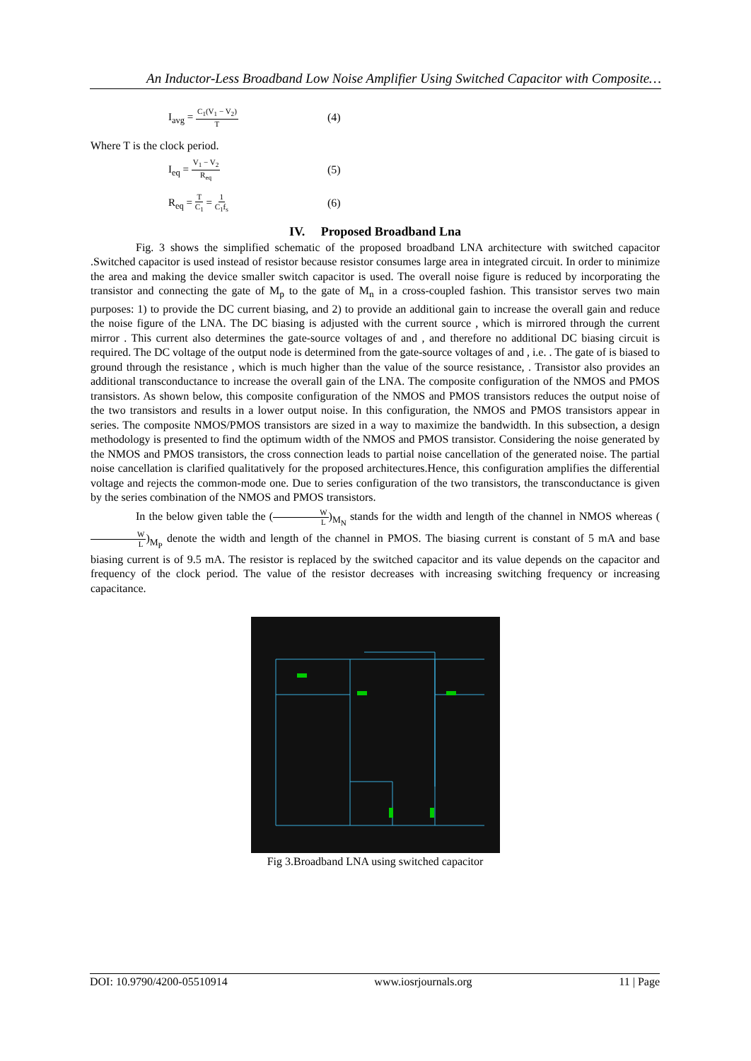An Inductor-Less Broadband Low Noise Amplifier Using Switched Capacitor with Composite…
I<sub>avg</sub> = C<sub>1</sub>(V<sub>1</sub> − V<sub>2</sub>) T (4)
Where T is the clock period.
I<sub>eq</sub> = V<sub>1</sub> − V<sub>2</sub> R<sub>eq</sub> (5)
R<sub>eq</sub> = T C<sub>1</sub> = 1 C<sub>1</sub>f<sub>s</sub> (6)
IV. Proposed Broadband Lna
Fig. 3 shows the simplified schematic of the proposed broadband LNA architecture with switched capacitor .Switched capacitor is used instead of resistor because resistor consumes large area in integrated circuit. In order to minimize the area and making the device smaller switch capacitor is used. The overall noise figure is reduced by incorporating the transistor and connecting the gate of M<sub>p</sub> to the gate of M<sub>n</sub> in a cross-coupled fashion. This transistor serves two main purposes: 1) to provide the DC current biasing, and 2) to provide an additional gain to increase the overall gain and reduce the noise figure of the LNA. The DC biasing is adjusted with the current source , which is mirrored through the current mirror . This current also determines the gate-source voltages of and , and therefore no additional DC biasing circuit is required. The DC voltage of the output node is determined from the gate-source voltages of and , i.e. . The gate of is biased to ground through the resistance , which is much higher than the value of the source resistance, . Transistor also provides an additional transconductance to increase the overall gain of the LNA. The composite configuration of the NMOS and PMOS transistors. As shown below, this composite configuration of the NMOS and PMOS transistors reduces the output noise of the two transistors and results in a lower output noise. In this configuration, the NMOS and PMOS transistors appear in series. The composite NMOS/PMOS transistors are sized in a way to maximize the bandwidth. In this subsection, a design methodology is presented to find the optimum width of the NMOS and PMOS transistor. Considering the noise generated by the NMOS and PMOS transistors, the cross connection leads to partial noise cancellation of the generated noise. The partial noise cancellation is clarified qualitatively for the proposed architectures.Hence, this configuration amplifies the differential voltage and rejects the common-mode one. Due to series configuration of the two transistors, the transconductance is given by the series combination of the NMOS and PMOS transistors.
In the below given table the (W L)<sub>M<sub>N</sub></sub> stands for the width and length of the channel in NMOS whereas (W L)<sub>M<sub>P</sub></sub> denote the width and length of the channel in PMOS. The biasing current is constant of 5 mA and base biasing current is of 9.5 mA. The resistor is replaced by the switched capacitor and its value depends on the capacitor and frequency of the clock period. The value of the resistor decreases with increasing switching frequency or increasing capacitance.
Fig 3.Broadband LNA using switched capacitor
DOI: 10.9790/4200-05510914 www.iosrjournals.org 11 | Page